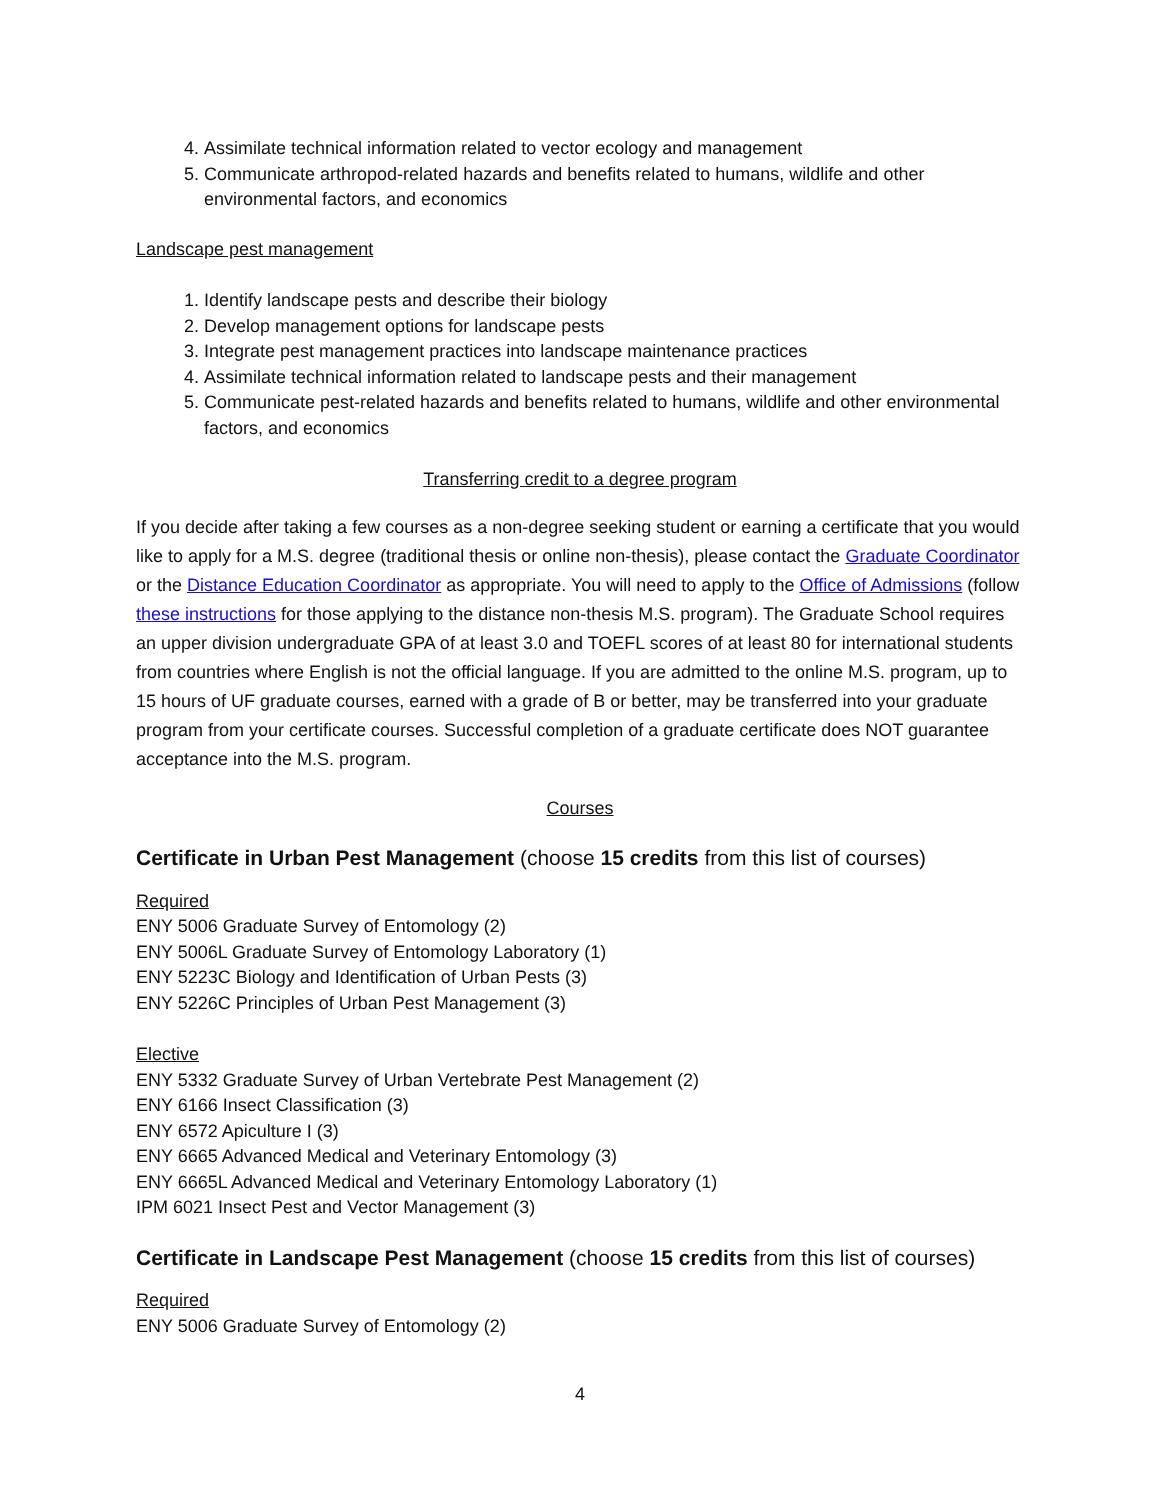4. Assimilate technical information related to vector ecology and management
5. Communicate arthropod-related hazards and benefits related to humans, wildlife and other environmental factors, and economics
Landscape pest management
1. Identify landscape pests and describe their biology
2. Develop management options for landscape pests
3. Integrate pest management practices into landscape maintenance practices
4. Assimilate technical information related to landscape pests and their management
5. Communicate pest-related hazards and benefits related to humans, wildlife and other environmental factors, and economics
Transferring credit to a degree program
If you decide after taking a few courses as a non-degree seeking student or earning a certificate that you would like to apply for a M.S. degree (traditional thesis or online non-thesis), please contact the Graduate Coordinator or the Distance Education Coordinator as appropriate. You will need to apply to the Office of Admissions (follow these instructions for those applying to the distance non-thesis M.S. program). The Graduate School requires an upper division undergraduate GPA of at least 3.0 and TOEFL scores of at least 80 for international students from countries where English is not the official language. If you are admitted to the online M.S. program, up to 15 hours of UF graduate courses, earned with a grade of B or better, may be transferred into your graduate program from your certificate courses. Successful completion of a graduate certificate does NOT guarantee acceptance into the M.S. program.
Courses
Certificate in Urban Pest Management (choose 15 credits from this list of courses)
Required
ENY 5006 Graduate Survey of Entomology (2)
ENY 5006L Graduate Survey of Entomology Laboratory (1)
ENY 5223C Biology and Identification of Urban Pests (3)
ENY 5226C Principles of Urban Pest Management (3)
Elective
ENY 5332 Graduate Survey of Urban Vertebrate Pest Management (2)
ENY 6166 Insect Classification (3)
ENY 6572 Apiculture I (3)
ENY 6665 Advanced Medical and Veterinary Entomology (3)
ENY 6665L Advanced Medical and Veterinary Entomology Laboratory (1)
IPM 6021 Insect Pest and Vector Management (3)
Certificate in Landscape Pest Management (choose 15 credits from this list of courses)
Required
ENY 5006 Graduate Survey of Entomology (2)
4